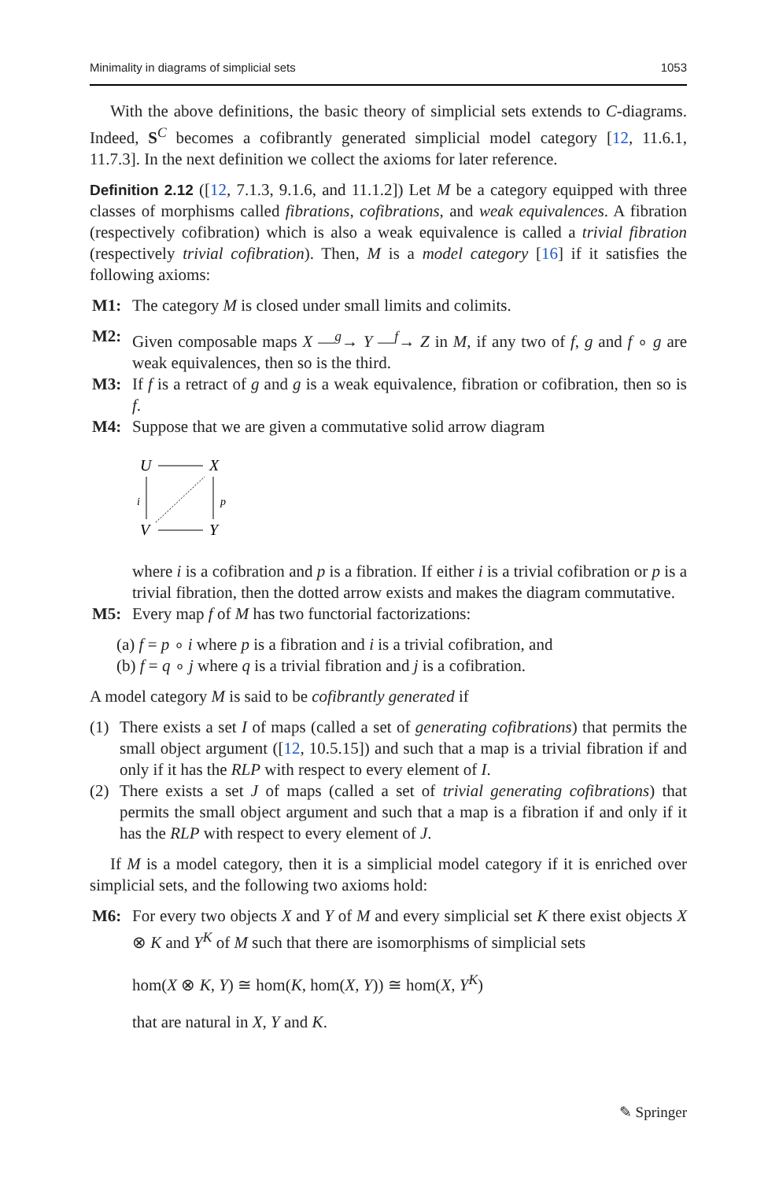Minimality in diagrams of simplicial sets 1053
With the above definitions, the basic theory of simplicial sets extends to C-diagrams. Indeed, S<sup>C</sup> becomes a cofibrantly generated simplicial model category [12, 11.6.1, 11.7.3]. In the next definition we collect the axioms for later reference.
Definition 2.12 ([12, 7.1.3, 9.1.6, and 11.1.2]) Let M be a category equipped with three classes of morphisms called fibrations, cofibrations, and weak equivalences. A fibration (respectively cofibration) which is also a weak equivalence is called a trivial fibration (respectively trivial cofibration). Then, M is a model category [16] if it satisfies the following axioms:
M1: The category M is closed under small limits and colimits.
M2: Given composable maps X —<sup>g</sup>→ Y —<sup>f</sup>→ Z in M, if any two of f, g and f ∘ g are weak equivalences, then so is the third.
M3: If f is a retract of g and g is a weak equivalence, fibration or cofibration, then so is f.
M4: Suppose that we are given a commutative solid arrow diagram
U
X
V
Y
i
p
where i is a cofibration and p is a fibration. If either i is a trivial cofibration or p is a trivial fibration, then the dotted arrow exists and makes the diagram commutative.
M5: Every map f of M has two functorial factorizations:
(a) f = p ∘ i where p is a fibration and i is a trivial cofibration, and
(b) f = q ∘ j where q is a trivial fibration and j is a cofibration.
A model category M is said to be cofibrantly generated if
(1) There exists a set I of maps (called a set of generating cofibrations) that permits the small object argument ([12, 10.5.15]) and such that a map is a trivial fibration if and only if it has the RLP with respect to every element of I.
(2) There exists a set J of maps (called a set of trivial generating cofibrations) that permits the small object argument and such that a map is a fibration if and only if it has the RLP with respect to every element of J.
If M is a model category, then it is a simplicial model category if it is enriched over simplicial sets, and the following two axioms hold:
M6: For every two objects X and Y of M and every simplicial set K there exist objects X ⊗ K and Y<sup>K</sup> of M such that there are isomorphisms of simplicial sets
hom(X ⊗ K, Y) ≅ hom(K, hom(X, Y)) ≅ hom(X, Y<sup>K</sup>)
that are natural in X, Y and K.
✎ Springer